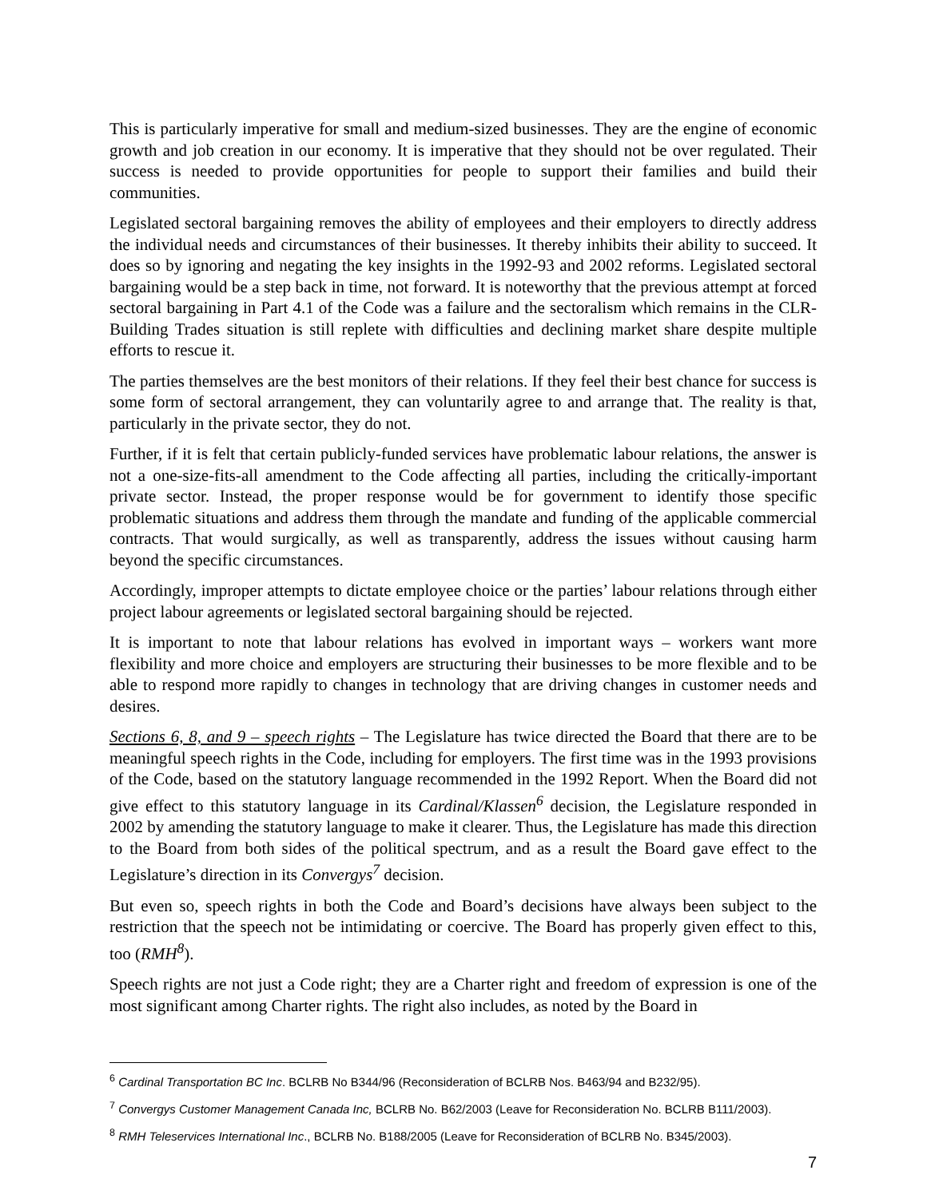This is particularly imperative for small and medium-sized businesses. They are the engine of economic growth and job creation in our economy. It is imperative that they should not be over regulated. Their success is needed to provide opportunities for people to support their families and build their communities.
Legislated sectoral bargaining removes the ability of employees and their employers to directly address the individual needs and circumstances of their businesses. It thereby inhibits their ability to succeed. It does so by ignoring and negating the key insights in the 1992-93 and 2002 reforms. Legislated sectoral bargaining would be a step back in time, not forward. It is noteworthy that the previous attempt at forced sectoral bargaining in Part 4.1 of the Code was a failure and the sectoralism which remains in the CLR-Building Trades situation is still replete with difficulties and declining market share despite multiple efforts to rescue it.
The parties themselves are the best monitors of their relations. If they feel their best chance for success is some form of sectoral arrangement, they can voluntarily agree to and arrange that. The reality is that, particularly in the private sector, they do not.
Further, if it is felt that certain publicly-funded services have problematic labour relations, the answer is not a one-size-fits-all amendment to the Code affecting all parties, including the critically-important private sector. Instead, the proper response would be for government to identify those specific problematic situations and address them through the mandate and funding of the applicable commercial contracts. That would surgically, as well as transparently, address the issues without causing harm beyond the specific circumstances.
Accordingly, improper attempts to dictate employee choice or the parties’ labour relations through either project labour agreements or legislated sectoral bargaining should be rejected.
It is important to note that labour relations has evolved in important ways – workers want more flexibility and more choice and employers are structuring their businesses to be more flexible and to be able to respond more rapidly to changes in technology that are driving changes in customer needs and desires.
Sections 6, 8, and 9 – speech rights – The Legislature has twice directed the Board that there are to be meaningful speech rights in the Code, including for employers. The first time was in the 1993 provisions of the Code, based on the statutory language recommended in the 1992 Report. When the Board did not give effect to this statutory language in its Cardinal/Klassen<sup>6</sup> decision, the Legislature responded in 2002 by amending the statutory language to make it clearer. Thus, the Legislature has made this direction to the Board from both sides of the political spectrum, and as a result the Board gave effect to the Legislature’s direction in its Convergys<sup>7</sup> decision.
But even so, speech rights in both the Code and Board’s decisions have always been subject to the restriction that the speech not be intimidating or coercive. The Board has properly given effect to this, too (RMH<sup>8</sup>).
Speech rights are not just a Code right; they are a Charter right and freedom of expression is one of the most significant among Charter rights. The right also includes, as noted by the Board in
<sup>6</sup> Cardinal Transportation BC Inc. BCLRB No B344/96 (Reconsideration of BCLRB Nos. B463/94 and B232/95).
<sup>7</sup> Convergys Customer Management Canada Inc, BCLRB No. B62/2003 (Leave for Reconsideration No. BCLRB B111/2003).
<sup>8</sup> RMH Teleservices International Inc., BCLRB No. B188/2005 (Leave for Reconsideration of BCLRB No. B345/2003).
7